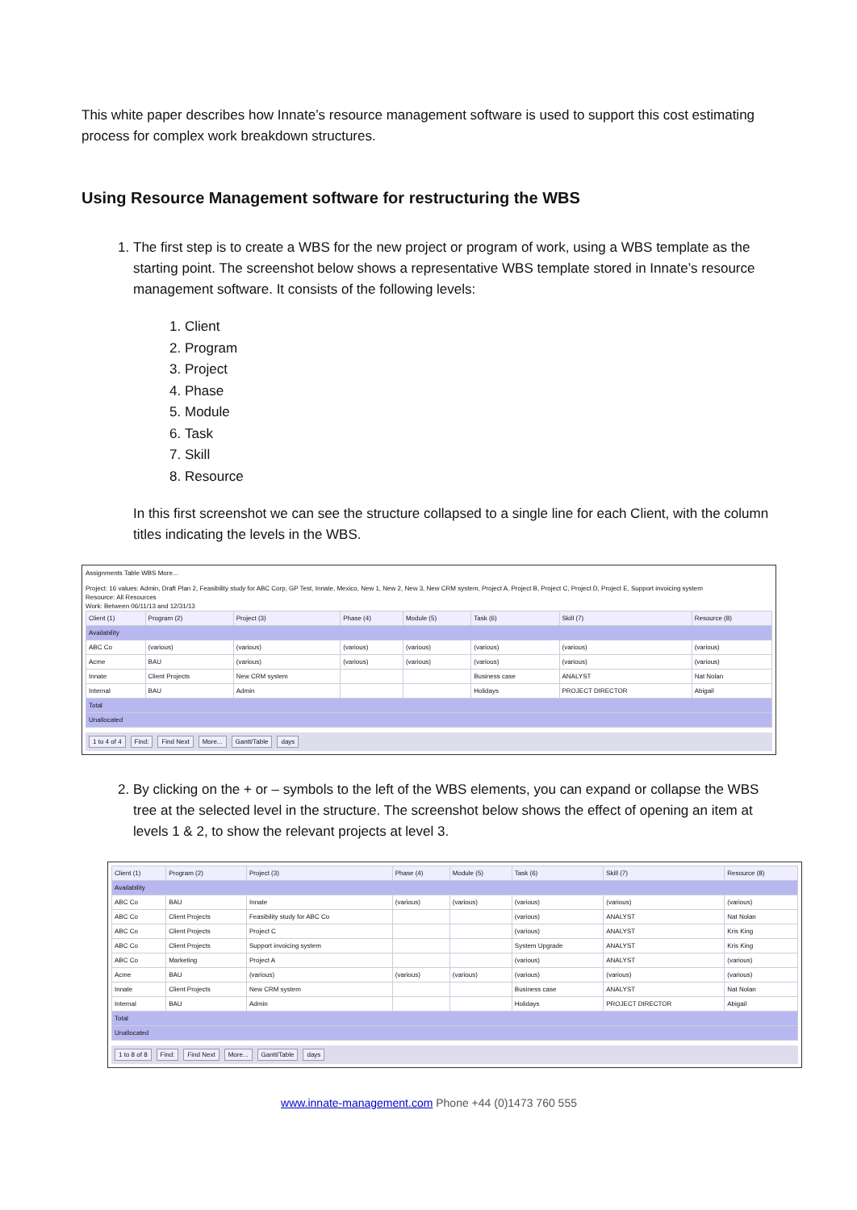This white paper describes how Innate’s resource management software is used to support this cost estimating process for complex work breakdown structures.
Using Resource Management software for restructuring the WBS
1. The first step is to create a WBS for the new project or program of work, using a WBS template as the starting point. The screenshot below shows a representative WBS template stored in Innate’s resource management software. It consists of the following levels:
1. Client
2. Program
3. Project
4. Phase
5. Module
6. Task
7. Skill
8. Resource
In this first screenshot we can see the structure collapsed to a single line for each Client, with the column titles indicating the levels in the WBS.
Assignments Table WBS More...
Project: 16 values: Admin, Draft Plan 2, Feasibility study for ABC Corp, GP Test, Innate, Mexico, New 1, New 2, New 3, New CRM system, Project A, Project B, Project C, Project D, Project E, Support invoicing system
Resource: All Resources
Work: Between 06/11/13 and 12/31/13
| Client (1) | Program (2) | Project (3) | Phase (4) | Module (5) | Task (6) | Skill (7) | Resource (8) |
| --- | --- | --- | --- | --- | --- | --- | --- |
| Availability | | | | | | | |
| ABC Co | (various) | (various) | (various) | (various) | (various) | (various) | (various) |
| Acme | BAU | (various) | (various) | (various) | (various) | (various) | (various) |
| Innate | Client Projects | New CRM system | | | Business case | ANALYST | Nat Nolan |
| Internal | BAU | Admin | | | Holidays | PROJECT DIRECTOR | Abigail |
| Total | | | | | | | |
| Unallocated | | | | | | | |
1 to 4 of 4 Find: Find Next More... Gantt/Table days
2. By clicking on the + or – symbols to the left of the WBS elements, you can expand or collapse the WBS tree at the selected level in the structure. The screenshot below shows the effect of opening an item at levels 1 & 2, to show the relevant projects at level 3.
| Client (1) | Program (2) | Project (3) | Phase (4) | Module (5) | Task (6) | Skill (7) | Resource (8) |
| --- | --- | --- | --- | --- | --- | --- | --- |
| Availability | | | | | | | |
| ABC Co | BAU | Innate | (various) | (various) | (various) | (various) | (various) |
| ABC Co | Client Projects | Feasibility study for ABC Co | | | (various) | ANALYST | Nat Nolan |
| ABC Co | Client Projects | Project C | | | (various) | ANALYST | Kris King |
| ABC Co | Client Projects | Support invoicing system | | | System Upgrade | ANALYST | Kris King |
| ABC Co | Marketing | Project A | | | (various) | ANALYST | (various) |
| Acme | BAU | (various) | (various) | (various) | (various) | (various) | (various) |
| Innate | Client Projects | New CRM system | | | Business case | ANALYST | Nat Nolan |
| Internal | BAU | Admin | | | Holidays | PROJECT DIRECTOR | Abigail |
| Total | | | | | | | |
| Unallocated | | | | | | | |
1 to 8 of 8 Find: Find Next More... Gantt/Table days
www.innate-management.com Phone +44 (0)1473 760 555